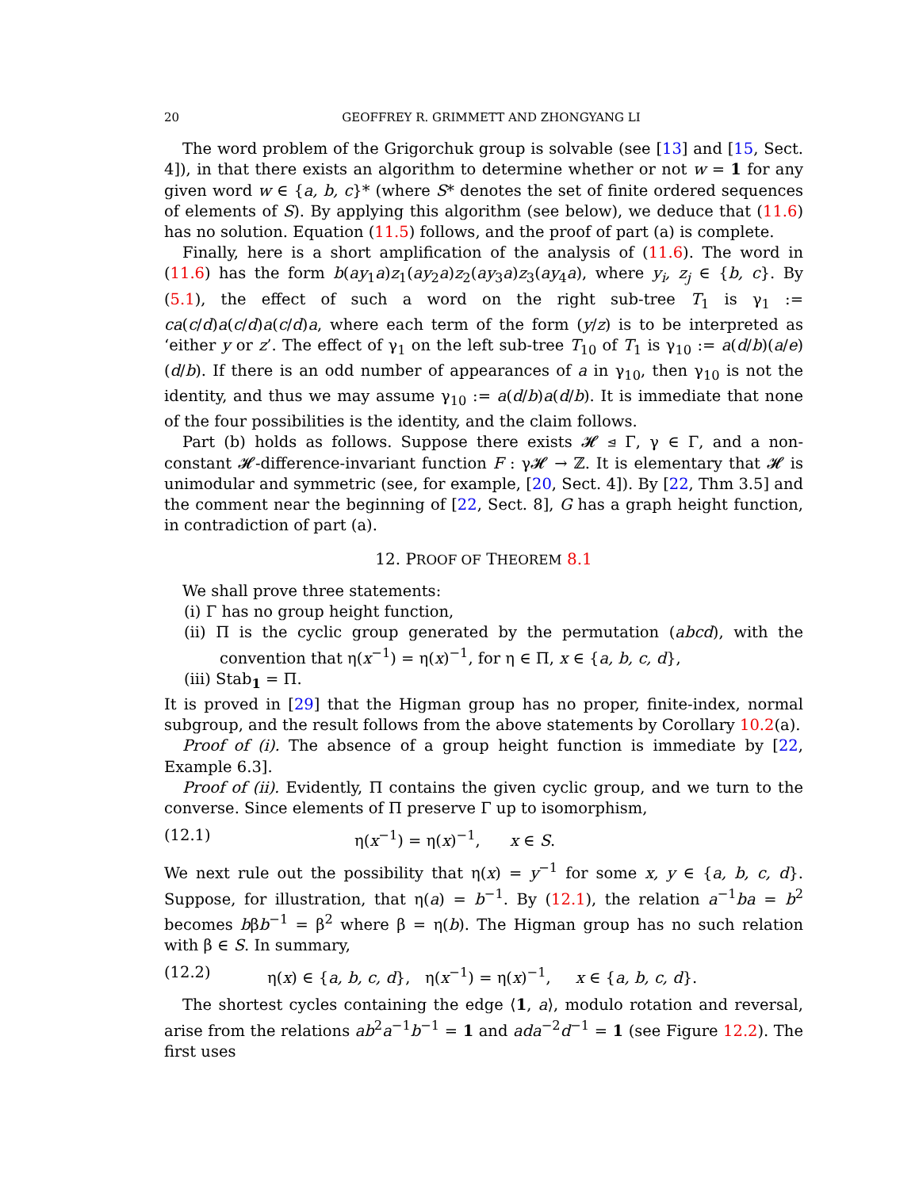20 GEOFFREY R. GRIMMETT AND ZHONGYANG LI
The word problem of the Grigorchuk group is solvable (see [13] and [15, Sect. 4]), in that there exists an algorithm to determine whether or not w = 1 for any given word w ∈ {a, b, c}* (where S* denotes the set of finite ordered sequences of elements of S). By applying this algorithm (see below), we deduce that (11.6) has no solution. Equation (11.5) follows, and the proof of part (a) is complete.
Finally, here is a short amplification of the analysis of (11.6). The word in (11.6) has the form b(ay<sub>1</sub>a)z<sub>1</sub>(ay<sub>2</sub>a)z<sub>2</sub>(ay<sub>3</sub>a)z<sub>3</sub>(ay<sub>4</sub>a), where y<sub>i</sub>, z<sub>j</sub> ∈ {b, c}. By (5.1), the effect of such a word on the right sub-tree T<sub>1</sub> is γ<sub>1</sub> := ca(c/d)a(c/d)a(c/d)a, where each term of the form (y/z) is to be interpreted as ‘either y or z’. The effect of γ<sub>1</sub> on the left sub-tree T<sub>10</sub> of T<sub>1</sub> is γ<sub>10</sub> := a(d/b)(a/e)(d/b). If there is an odd number of appearances of a in γ<sub>10</sub>, then γ<sub>10</sub> is not the identity, and thus we may assume γ<sub>10</sub> := a(d/b)a(d/b). It is immediate that none of the four possibilities is the identity, and the claim follows.
Part (b) holds as follows. Suppose there exists 𝓗 ⊴ Γ, γ ∈ Γ, and a non-constant 𝓗-difference-invariant function F : γ𝓗 → ℤ. It is elementary that 𝓗 is unimodular and symmetric (see, for example, [20, Sect. 4]). By [22, Thm 3.5] and the comment near the beginning of [22, Sect. 8], G has a graph height function, in contradiction of part (a).
12. PROOF OF THEOREM 8.1
We shall prove three statements:
(i) Γ has no group height function,
(ii) Π is the cyclic group generated by the permutation (abcd), with the convention that η(x<sup>−1</sup>) = η(x)<sup>−1</sup>, for η ∈ Π, x ∈ {a, b, c, d},
(iii) Stab<sub>1</sub> = Π.
It is proved in [29] that the Higman group has no proper, finite-index, normal subgroup, and the result follows from the above statements by Corollary 10.2(a).
Proof of (i). The absence of a group height function is immediate by [22, Example 6.3].
Proof of (ii). Evidently, Π contains the given cyclic group, and we turn to the converse. Since elements of Π preserve Γ up to isomorphism,
(12.1) η(x<sup>−1</sup>) = η(x)<sup>−1</sup>, x ∈ S.
We next rule out the possibility that η(x) = y<sup>−1</sup> for some x, y ∈ {a, b, c, d}. Suppose, for illustration, that η(a) = b<sup>−1</sup>. By (12.1), the relation a<sup>−1</sup>ba = b<sup>2</sup> becomes bβb<sup>−1</sup> = β<sup>2</sup> where β = η(b). The Higman group has no such relation with β ∈ S. In summary,
(12.2) η(x) ∈ {a, b, c, d}, η(x<sup>−1</sup>) = η(x)<sup>−1</sup>, x ∈ {a, b, c, d}.
The shortest cycles containing the edge ⟨1, a⟩, modulo rotation and reversal, arise from the relations ab<sup>2</sup>a<sup>−1</sup>b<sup>−1</sup> = 1 and ada<sup>−2</sup>d<sup>−1</sup> = 1 (see Figure 12.2). The first uses